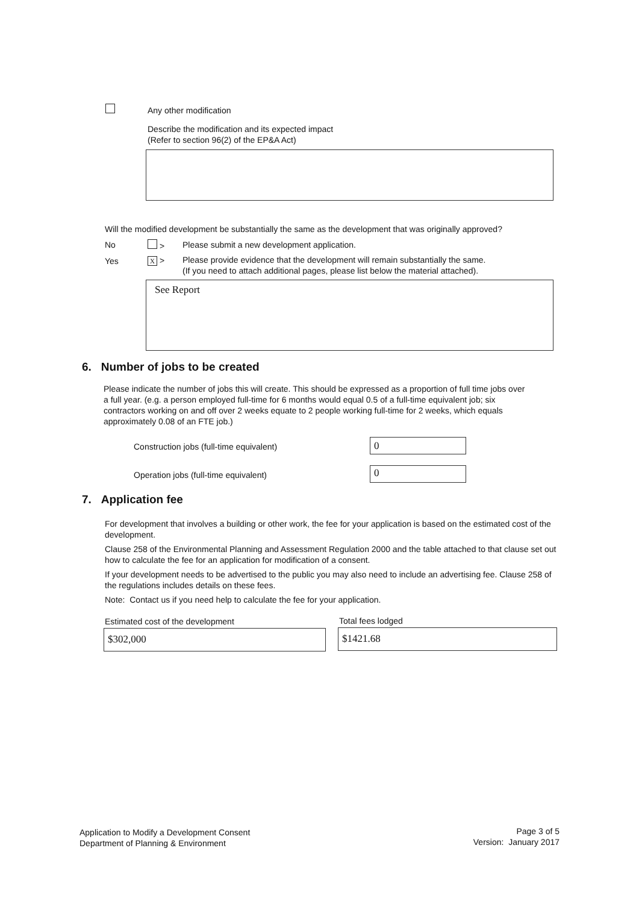Any other modification
Describe the modification and its expected impact
(Refer to section 96(2) of the EP&A Act)
Will the modified development be substantially the same as the development that was originally approved?
No >
Please submit a new development application.
Yes X >
Please provide evidence that the development will remain substantially the same.
(If you need to attach additional pages, please list below the material attached).
See Report
6. Number of jobs to be created
Please indicate the number of jobs this will create. This should be expressed as a proportion of full time jobs over a full year. (e.g. a person employed full-time for 6 months would equal 0.5 of a full-time equivalent job; six contractors working on and off over 2 weeks equate to 2 people working full-time for 2 weeks, which equals approximately 0.08 of an FTE job.)
Construction jobs (full-time equivalent)
0
Operation jobs (full-time equivalent)
0
7. Application fee
For development that involves a building or other work, the fee for your application is based on the estimated cost of the development.
Clause 258 of the Environmental Planning and Assessment Regulation 2000 and the table attached to that clause set out how to calculate the fee for an application for modification of a consent.
If your development needs to be advertised to the public you may also need to include an advertising fee. Clause 258 of the regulations includes details on these fees.
Note: Contact us if you need help to calculate the fee for your application.
Estimated cost of the development
Total fees lodged
$302,000 $1421.68
Application to Modify a Development Consent
Department of Planning & Environment
Page 3 of 5
Version: January 2017